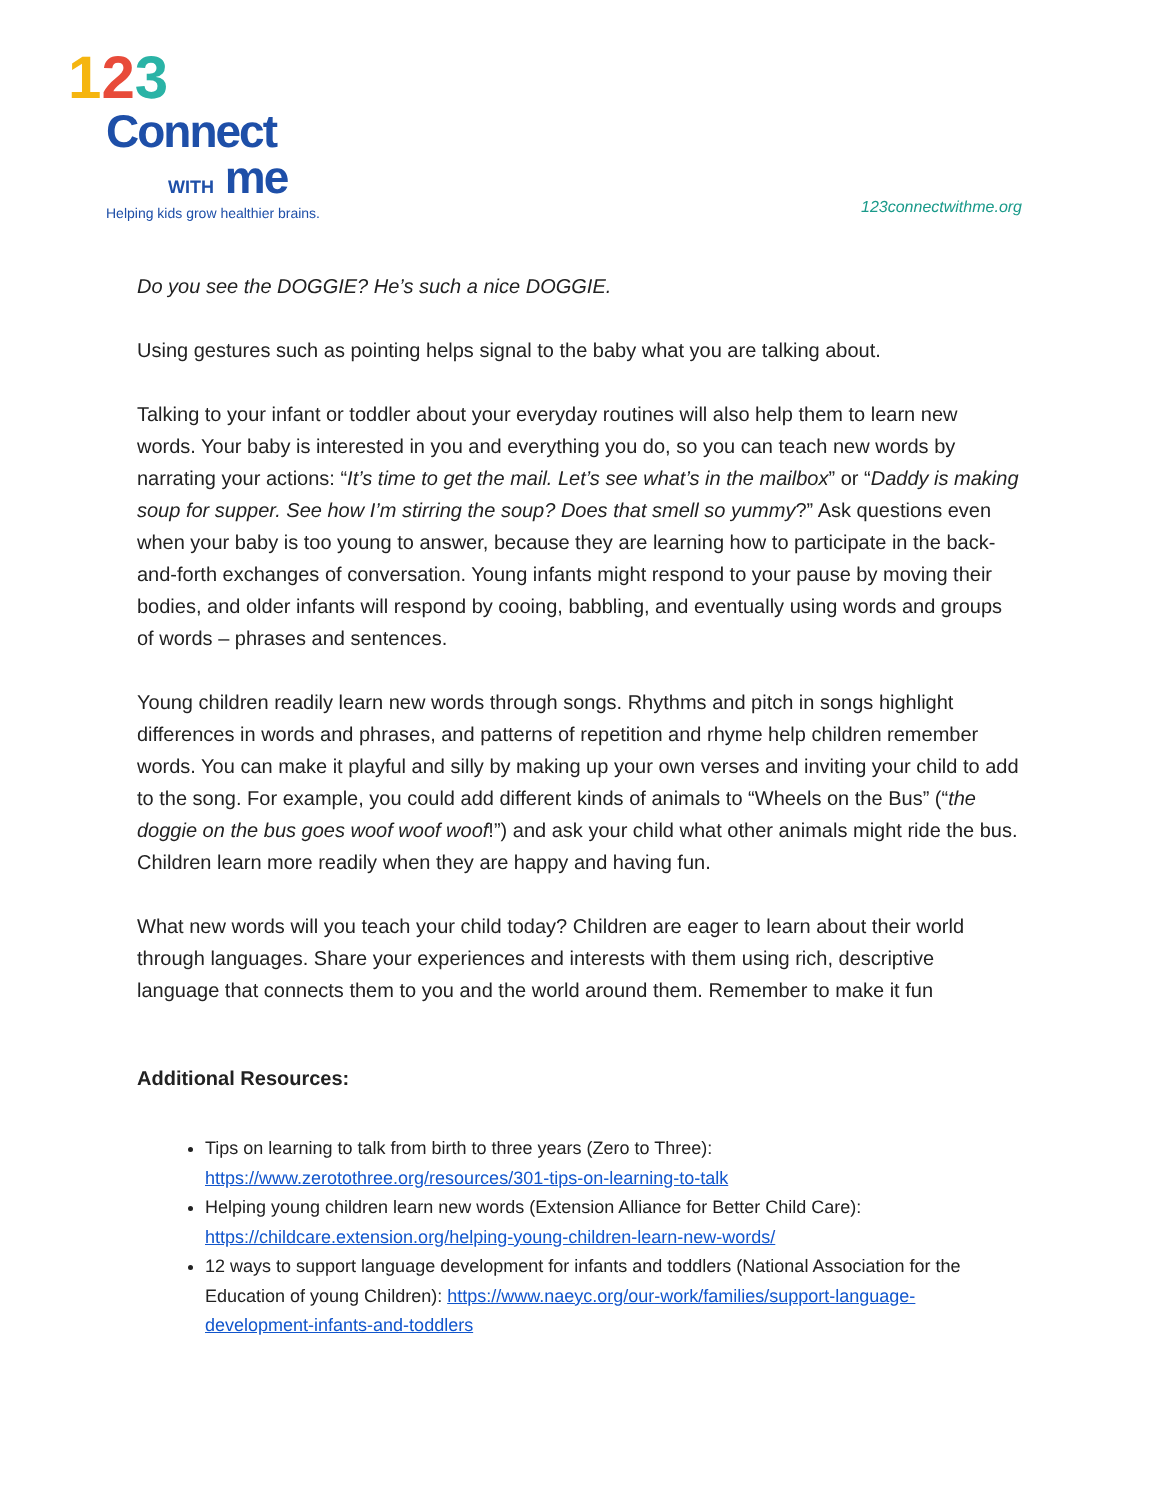123
Connect
WITH me
Helping kids grow healthier brains.
123connectwithme.org
Do you see the DOGGIE? He’s such a nice DOGGIE.
Using gestures such as pointing helps signal to the baby what you are talking about.
Talking to your infant or toddler about your everyday routines will also help them to learn new words. Your baby is interested in you and everything you do, so you can teach new words by narrating your actions: “It’s time to get the mail. Let’s see what’s in the mailbox” or “Daddy is making soup for supper. See how I’m stirring the soup? Does that smell so yummy?” Ask questions even when your baby is too young to answer, because they are learning how to participate in the back-and-forth exchanges of conversation. Young infants might respond to your pause by moving their bodies, and older infants will respond by cooing, babbling, and eventually using words and groups of words – phrases and sentences.
Young children readily learn new words through songs. Rhythms and pitch in songs highlight differences in words and phrases, and patterns of repetition and rhyme help children remember words. You can make it playful and silly by making up your own verses and inviting your child to add to the song. For example, you could add different kinds of animals to “Wheels on the Bus” (“the doggie on the bus goes woof woof woof!”) and ask your child what other animals might ride the bus. Children learn more readily when they are happy and having fun.
What new words will you teach your child today? Children are eager to learn about their world through languages. Share your experiences and interests with them using rich, descriptive language that connects them to you and the world around them. Remember to make it fun
Additional Resources:
Tips on learning to talk from birth to three years (Zero to Three): https://www.zerotothree.org/resources/301-tips-on-learning-to-talk
Helping young children learn new words (Extension Alliance for Better Child Care): https://childcare.extension.org/helping-young-children-learn-new-words/
12 ways to support language development for infants and toddlers (National Association for the Education of young Children): https://www.naeyc.org/our-work/families/support-language-development-infants-and-toddlers